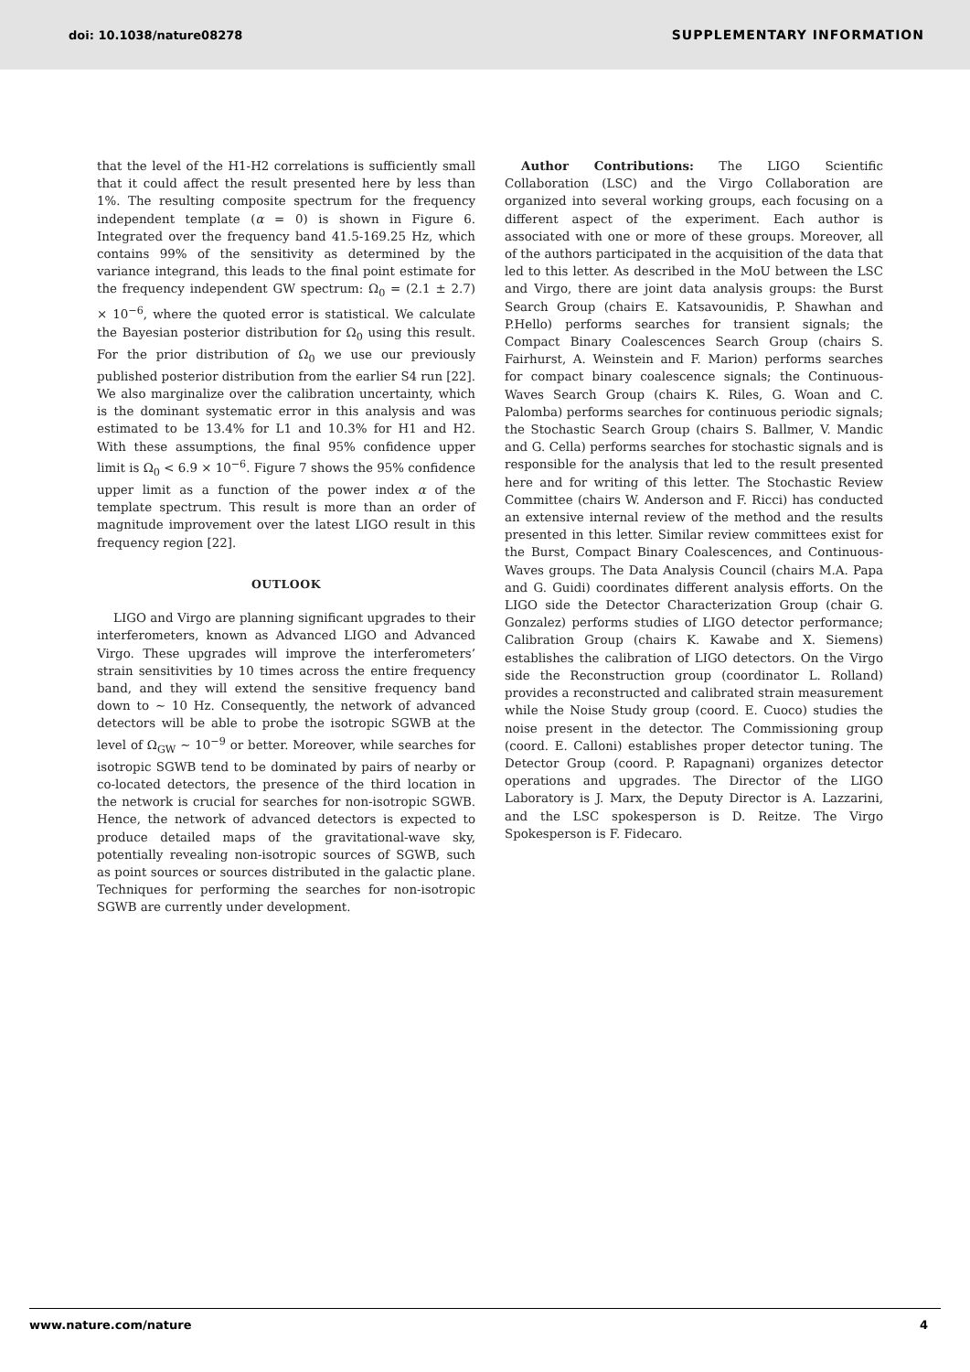doi: 10.1038/nature08278 SUPPLEMENTARY INFORMATION
that the level of the H1-H2 correlations is sufficiently small that it could affect the result presented here by less than 1%. The resulting composite spectrum for the frequency independent template (α = 0) is shown in Figure 6. Integrated over the frequency band 41.5-169.25 Hz, which contains 99% of the sensitivity as determined by the variance integrand, this leads to the final point estimate for the frequency independent GW spectrum: Ω<sub>0</sub> = (2.1 ± 2.7) × 10<sup>−6</sup>, where the quoted error is statistical. We calculate the Bayesian posterior distribution for Ω<sub>0</sub> using this result. For the prior distribution of Ω<sub>0</sub> we use our previously published posterior distribution from the earlier S4 run [22]. We also marginalize over the calibration uncertainty, which is the dominant systematic error in this analysis and was estimated to be 13.4% for L1 and 10.3% for H1 and H2. With these assumptions, the final 95% confidence upper limit is Ω<sub>0</sub> < 6.9 × 10<sup>−6</sup>. Figure 7 shows the 95% confidence upper limit as a function of the power index α of the template spectrum. This result is more than an order of magnitude improvement over the latest LIGO result in this frequency region [22].
OUTLOOK
LIGO and Virgo are planning significant upgrades to their interferometers, known as Advanced LIGO and Advanced Virgo. These upgrades will improve the interferometers’ strain sensitivities by 10 times across the entire frequency band, and they will extend the sensitive frequency band down to ∼ 10 Hz. Consequently, the network of advanced detectors will be able to probe the isotropic SGWB at the level of Ω<sub>GW</sub> ∼ 10<sup>−9</sup> or better. Moreover, while searches for isotropic SGWB tend to be dominated by pairs of nearby or co-located detectors, the presence of the third location in the network is crucial for searches for non-isotropic SGWB. Hence, the network of advanced detectors is expected to produce detailed maps of the gravitational-wave sky, potentially revealing non-isotropic sources of SGWB, such as point sources or sources distributed in the galactic plane. Techniques for performing the searches for non-isotropic SGWB are currently under development.
Author Contributions: The LIGO Scientific Collaboration (LSC) and the Virgo Collaboration are organized into several working groups, each focusing on a different aspect of the experiment. Each author is associated with one or more of these groups. Moreover, all of the authors participated in the acquisition of the data that led to this letter. As described in the MoU between the LSC and Virgo, there are joint data analysis groups: the Burst Search Group (chairs E. Katsavounidis, P. Shawhan and P.Hello) performs searches for transient signals; the Compact Binary Coalescences Search Group (chairs S. Fairhurst, A. Weinstein and F. Marion) performs searches for compact binary coalescence signals; the Continuous-Waves Search Group (chairs K. Riles, G. Woan and C. Palomba) performs searches for continuous periodic signals; the Stochastic Search Group (chairs S. Ballmer, V. Mandic and G. Cella) performs searches for stochastic signals and is responsible for the analysis that led to the result presented here and for writing of this letter. The Stochastic Review Committee (chairs W. Anderson and F. Ricci) has conducted an extensive internal review of the method and the results presented in this letter. Similar review committees exist for the Burst, Compact Binary Coalescences, and Continuous-Waves groups. The Data Analysis Council (chairs M.A. Papa and G. Guidi) coordinates different analysis efforts. On the LIGO side the Detector Characterization Group (chair G. Gonzalez) performs studies of LIGO detector performance; Calibration Group (chairs K. Kawabe and X. Siemens) establishes the calibration of LIGO detectors. On the Virgo side the Reconstruction group (coordinator L. Rolland) provides a reconstructed and calibrated strain measurement while the Noise Study group (coord. E. Cuoco) studies the noise present in the detector. The Commissioning group (coord. E. Calloni) establishes proper detector tuning. The Detector Group (coord. P. Rapagnani) organizes detector operations and upgrades. The Director of the LIGO Laboratory is J. Marx, the Deputy Director is A. Lazzarini, and the LSC spokesperson is D. Reitze. The Virgo Spokesperson is F. Fidecaro.
www.nature.com/nature 4